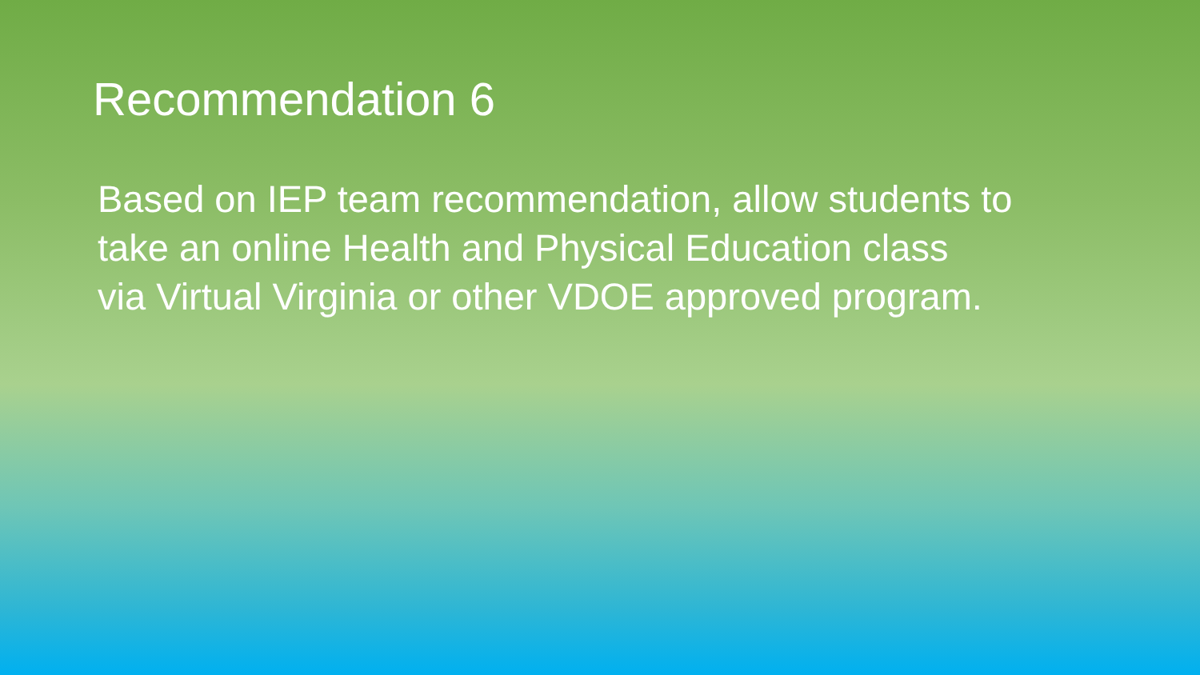Recommendation 6
Based on IEP team recommendation, allow students to
take an online Health and Physical Education class
via Virtual Virginia or other VDOE approved program.